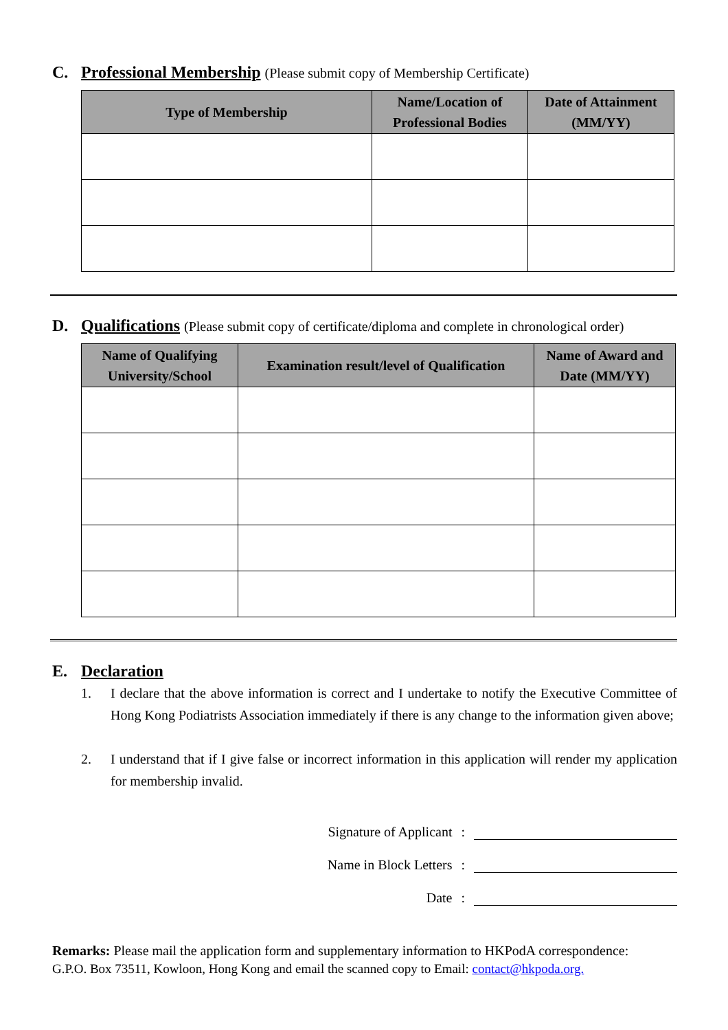C. Professional Membership (Please submit copy of Membership Certificate)
| Type of Membership | Name/Location of Professional Bodies | Date of Attainment (MM/YY) |
| --- | --- | --- |
D. Qualifications (Please submit copy of certificate/diploma and complete in chronological order)
| Name of Qualifying University/School | Examination result/level of Qualification | Name of Award and Date (MM/YY) |
| --- | --- | --- |
E. Declaration
1. I declare that the above information is correct and I undertake to notify the Executive Committee of Hong Kong Podiatrists Association immediately if there is any change to the information given above;
2. I understand that if I give false or incorrect information in this application will render my application for membership invalid.
Signature of Applicant:
Name in Block Letters:
Date:
Remarks: Please mail the application form and supplementary information to HKPodA correspondence:
G.P.O. Box 73511, Kowloon, Hong Kong and email the scanned copy to Email: contact@hkpoda.org.